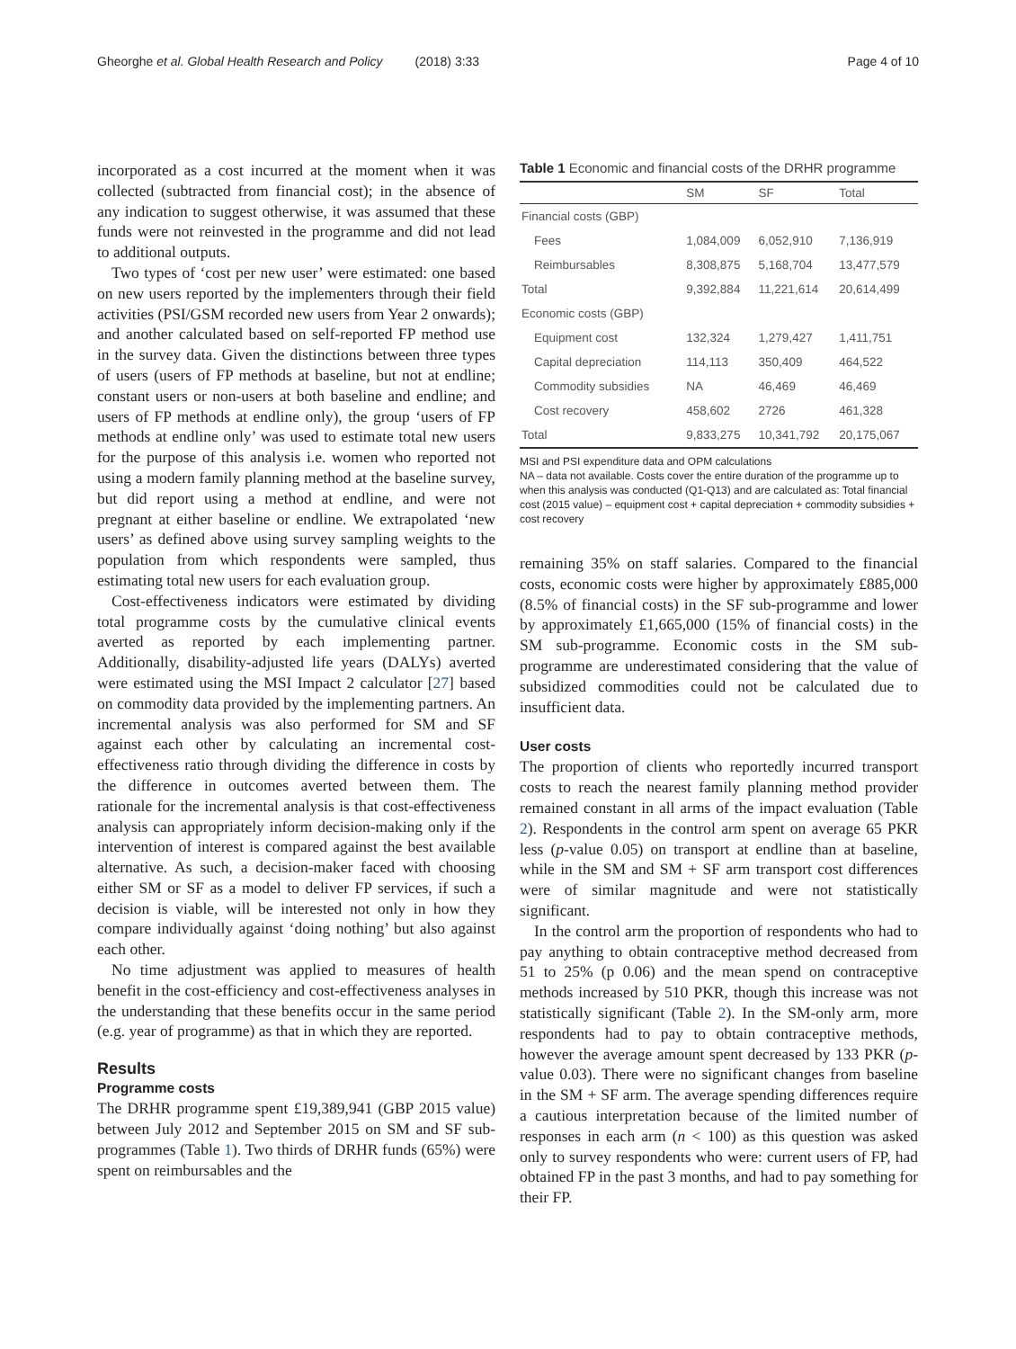Gheorghe et al. Global Health Research and Policy (2018) 3:33
Page 4 of 10
incorporated as a cost incurred at the moment when it was collected (subtracted from financial cost); in the absence of any indication to suggest otherwise, it was assumed that these funds were not reinvested in the programme and did not lead to additional outputs.
Two types of ‘cost per new user’ were estimated: one based on new users reported by the implementers through their field activities (PSI/GSM recorded new users from Year 2 onwards); and another calculated based on self-reported FP method use in the survey data. Given the distinctions between three types of users (users of FP methods at baseline, but not at endline; constant users or non-users at both baseline and endline; and users of FP methods at endline only), the group ‘users of FP methods at endline only’ was used to estimate total new users for the purpose of this analysis i.e. women who reported not using a modern family planning method at the baseline survey, but did report using a method at endline, and were not pregnant at either baseline or endline. We extrapolated ‘new users’ as defined above using survey sampling weights to the population from which respondents were sampled, thus estimating total new users for each evaluation group.
Cost-effectiveness indicators were estimated by dividing total programme costs by the cumulative clinical events averted as reported by each implementing partner. Additionally, disability-adjusted life years (DALYs) averted were estimated using the MSI Impact 2 calculator [27] based on commodity data provided by the implementing partners. An incremental analysis was also performed for SM and SF against each other by calculating an incremental cost-effectiveness ratio through dividing the difference in costs by the difference in outcomes averted between them. The rationale for the incremental analysis is that cost-effectiveness analysis can appropriately inform decision-making only if the intervention of interest is compared against the best available alternative. As such, a decision-maker faced with choosing either SM or SF as a model to deliver FP services, if such a decision is viable, will be interested not only in how they compare individually against ‘doing nothing’ but also against each other.
No time adjustment was applied to measures of health benefit in the cost-efficiency and cost-effectiveness analyses in the understanding that these benefits occur in the same period (e.g. year of programme) as that in which they are reported.
Results
Programme costs
The DRHR programme spent £19,389,941 (GBP 2015 value) between July 2012 and September 2015 on SM and SF sub-programmes (Table 1). Two thirds of DRHR funds (65%) were spent on reimbursables and the
Table 1 Economic and financial costs of the DRHR programme
| | SM | SF | Total |
| --- | --- | --- | --- |
| Financial costs (GBP) | | | |
| Fees | 1,084,009 | 6,052,910 | 7,136,919 |
| Reimbursables | 8,308,875 | 5,168,704 | 13,477,579 |
| Total | 9,392,884 | 11,221,614 | 20,614,499 |
| Economic costs (GBP) | | | |
| Equipment cost | 132,324 | 1,279,427 | 1,411,751 |
| Capital depreciation | 114,113 | 350,409 | 464,522 |
| Commodity subsidies | NA | 46,469 | 46,469 |
| Cost recovery | 458,602 | 2726 | 461,328 |
| Total | 9,833,275 | 10,341,792 | 20,175,067 |
MSI and PSI expenditure data and OPM calculations
NA – data not available. Costs cover the entire duration of the programme up to when this analysis was conducted (Q1-Q13) and are calculated as: Total financial cost (2015 value) – equipment cost + capital depreciation + commodity subsidies + cost recovery
remaining 35% on staff salaries. Compared to the financial costs, economic costs were higher by approximately £885,000 (8.5% of financial costs) in the SF sub-programme and lower by approximately £1,665,000 (15% of financial costs) in the SM sub-programme. Economic costs in the SM sub-programme are underestimated considering that the value of subsidized commodities could not be calculated due to insufficient data.
User costs
The proportion of clients who reportedly incurred transport costs to reach the nearest family planning method provider remained constant in all arms of the impact evaluation (Table 2). Respondents in the control arm spent on average 65 PKR less (p-value 0.05) on transport at endline than at baseline, while in the SM and SM + SF arm transport cost differences were of similar magnitude and were not statistically significant.
In the control arm the proportion of respondents who had to pay anything to obtain contraceptive method decreased from 51 to 25% (p 0.06) and the mean spend on contraceptive methods increased by 510 PKR, though this increase was not statistically significant (Table 2). In the SM-only arm, more respondents had to pay to obtain contraceptive methods, however the average amount spent decreased by 133 PKR (p-value 0.03). There were no significant changes from baseline in the SM + SF arm. The average spending differences require a cautious interpretation because of the limited number of responses in each arm (n < 100) as this question was asked only to survey respondents who were: current users of FP, had obtained FP in the past 3 months, and had to pay something for their FP.